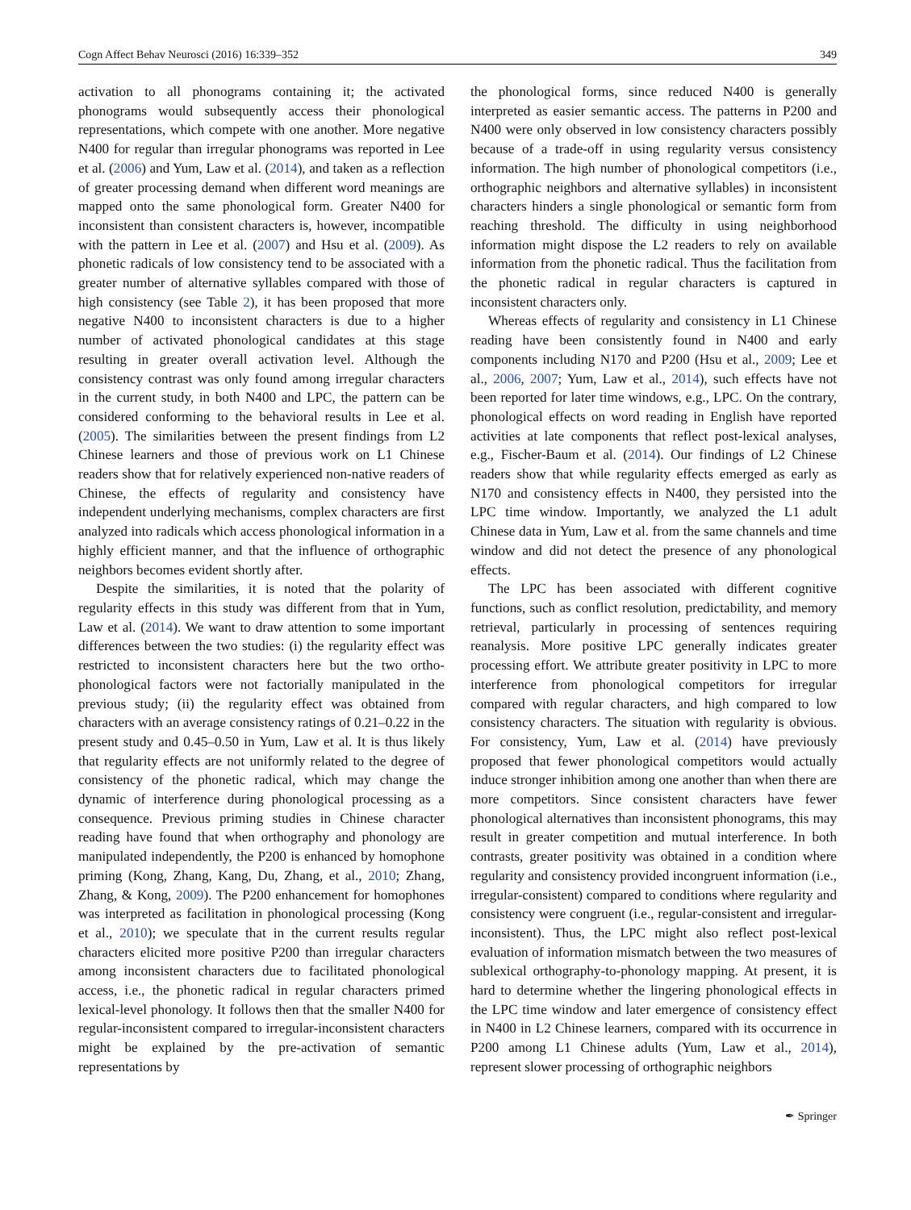Cogn Affect Behav Neurosci (2016) 16:339–352 349
activation to all phonograms containing it; the activated phonograms would subsequently access their phonological representations, which compete with one another. More negative N400 for regular than irregular phonograms was reported in Lee et al. (2006) and Yum, Law et al. (2014), and taken as a reflection of greater processing demand when different word meanings are mapped onto the same phonological form. Greater N400 for inconsistent than consistent characters is, however, incompatible with the pattern in Lee et al. (2007) and Hsu et al. (2009). As phonetic radicals of low consistency tend to be associated with a greater number of alternative syllables compared with those of high consistency (see Table 2), it has been proposed that more negative N400 to inconsistent characters is due to a higher number of activated phonological candidates at this stage resulting in greater overall activation level. Although the consistency contrast was only found among irregular characters in the current study, in both N400 and LPC, the pattern can be considered conforming to the behavioral results in Lee et al. (2005). The similarities between the present findings from L2 Chinese learners and those of previous work on L1 Chinese readers show that for relatively experienced non-native readers of Chinese, the effects of regularity and consistency have independent underlying mechanisms, complex characters are first analyzed into radicals which access phonological information in a highly efficient manner, and that the influence of orthographic neighbors becomes evident shortly after.
Despite the similarities, it is noted that the polarity of regularity effects in this study was different from that in Yum, Law et al. (2014). We want to draw attention to some important differences between the two studies: (i) the regularity effect was restricted to inconsistent characters here but the two ortho-phonological factors were not factorially manipulated in the previous study; (ii) the regularity effect was obtained from characters with an average consistency ratings of 0.21–0.22 in the present study and 0.45–0.50 in Yum, Law et al. It is thus likely that regularity effects are not uniformly related to the degree of consistency of the phonetic radical, which may change the dynamic of interference during phonological processing as a consequence. Previous priming studies in Chinese character reading have found that when orthography and phonology are manipulated independently, the P200 is enhanced by homophone priming (Kong, Zhang, Kang, Du, Zhang, et al., 2010; Zhang, Zhang, & Kong, 2009). The P200 enhancement for homophones was interpreted as facilitation in phonological processing (Kong et al., 2010); we speculate that in the current results regular characters elicited more positive P200 than irregular characters among inconsistent characters due to facilitated phonological access, i.e., the phonetic radical in regular characters primed lexical-level phonology. It follows then that the smaller N400 for regular-inconsistent compared to irregular-inconsistent characters might be explained by the pre-activation of semantic representations by
the phonological forms, since reduced N400 is generally interpreted as easier semantic access. The patterns in P200 and N400 were only observed in low consistency characters possibly because of a trade-off in using regularity versus consistency information. The high number of phonological competitors (i.e., orthographic neighbors and alternative syllables) in inconsistent characters hinders a single phonological or semantic form from reaching threshold. The difficulty in using neighborhood information might dispose the L2 readers to rely on available information from the phonetic radical. Thus the facilitation from the phonetic radical in regular characters is captured in inconsistent characters only.
Whereas effects of regularity and consistency in L1 Chinese reading have been consistently found in N400 and early components including N170 and P200 (Hsu et al., 2009; Lee et al., 2006, 2007; Yum, Law et al., 2014), such effects have not been reported for later time windows, e.g., LPC. On the contrary, phonological effects on word reading in English have reported activities at late components that reflect post-lexical analyses, e.g., Fischer-Baum et al. (2014). Our findings of L2 Chinese readers show that while regularity effects emerged as early as N170 and consistency effects in N400, they persisted into the LPC time window. Importantly, we analyzed the L1 adult Chinese data in Yum, Law et al. from the same channels and time window and did not detect the presence of any phonological effects.
The LPC has been associated with different cognitive functions, such as conflict resolution, predictability, and memory retrieval, particularly in processing of sentences requiring reanalysis. More positive LPC generally indicates greater processing effort. We attribute greater positivity in LPC to more interference from phonological competitors for irregular compared with regular characters, and high compared to low consistency characters. The situation with regularity is obvious. For consistency, Yum, Law et al. (2014) have previously proposed that fewer phonological competitors would actually induce stronger inhibition among one another than when there are more competitors. Since consistent characters have fewer phonological alternatives than inconsistent phonograms, this may result in greater competition and mutual interference. In both contrasts, greater positivity was obtained in a condition where regularity and consistency provided incongruent information (i.e., irregular-consistent) compared to conditions where regularity and consistency were congruent (i.e., regular-consistent and irregular-inconsistent). Thus, the LPC might also reflect post-lexical evaluation of information mismatch between the two measures of sublexical orthography-to-phonology mapping. At present, it is hard to determine whether the lingering phonological effects in the LPC time window and later emergence of consistency effect in N400 in L2 Chinese learners, compared with its occurrence in P200 among L1 Chinese adults (Yum, Law et al., 2014), represent slower processing of orthographic neighbors
✒ Springer